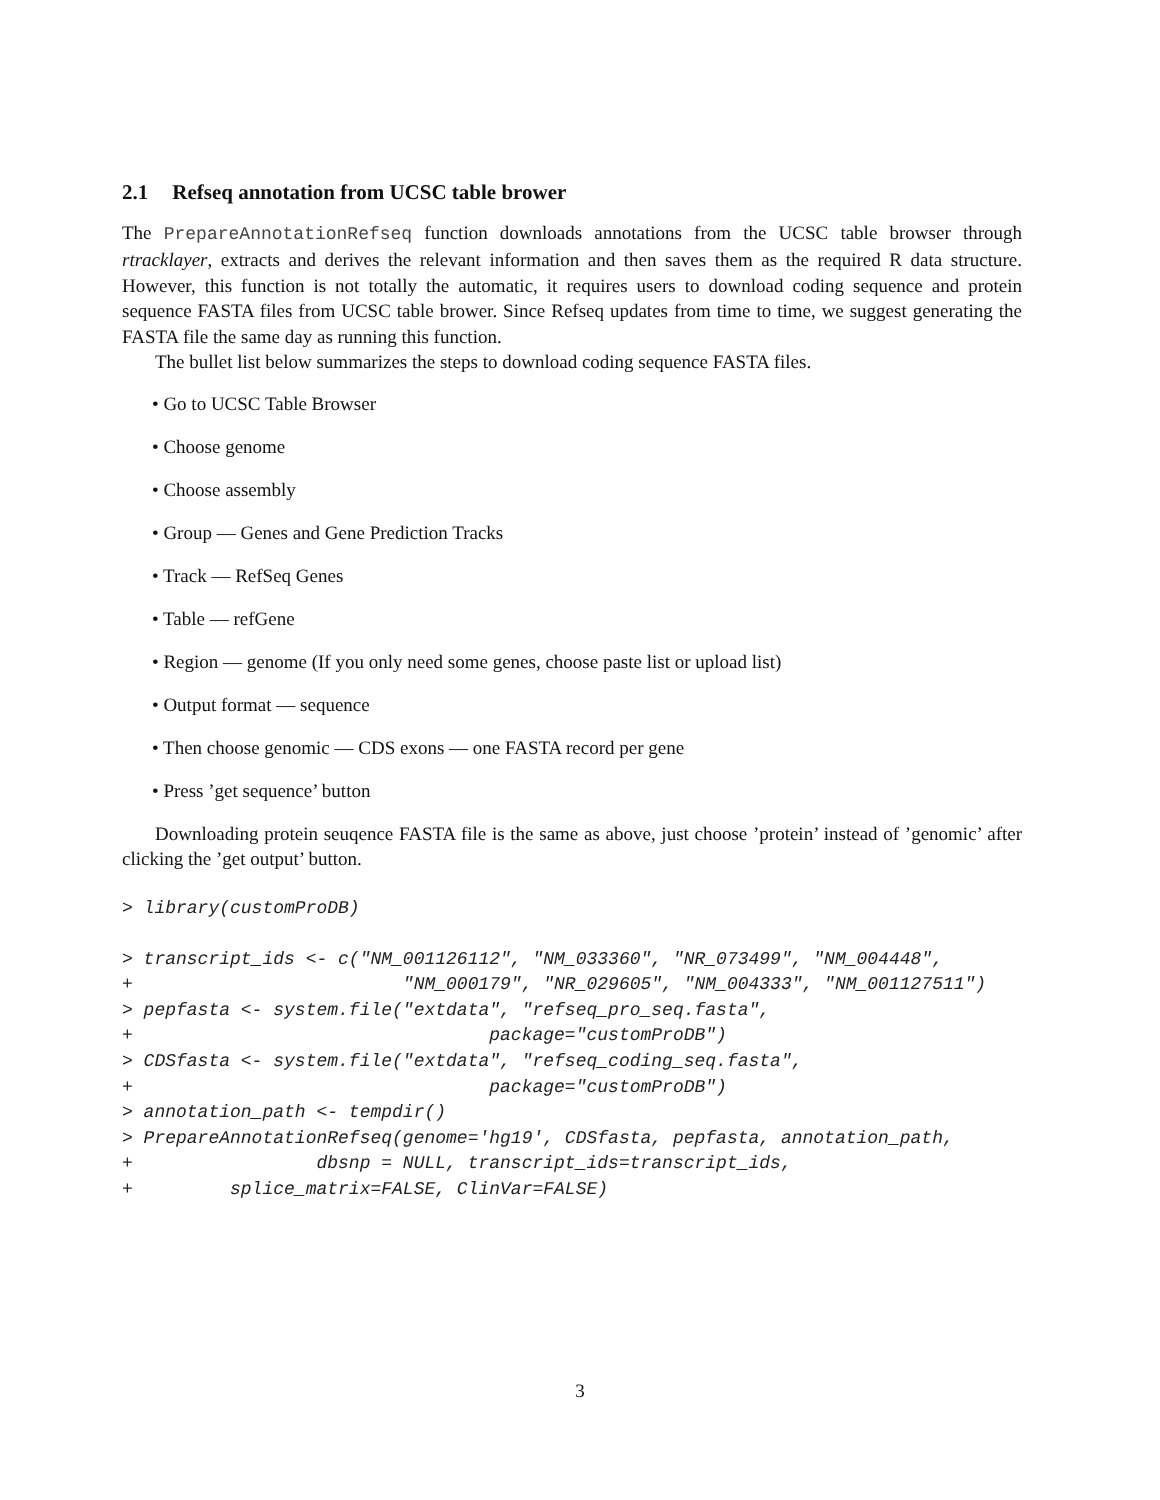2.1 Refseq annotation from UCSC table brower
The PrepareAnnotationRefseq function downloads annotations from the UCSC table browser through rtracklayer, extracts and derives the relevant information and then saves them as the required R data structure. However, this function is not totally the automatic, it requires users to download coding sequence and protein sequence FASTA files from UCSC table brower. Since Refseq updates from time to time, we suggest generating the FASTA file the same day as running this function.
The bullet list below summarizes the steps to download coding sequence FASTA files.
• Go to UCSC Table Browser
• Choose genome
• Choose assembly
• Group — Genes and Gene Prediction Tracks
• Track — RefSeq Genes
• Table — refGene
• Region — genome (If you only need some genes, choose paste list or upload list)
• Output format — sequence
• Then choose genomic — CDS exons — one FASTA record per gene
• Press ’get sequence’ button
Downloading protein seuqence FASTA file is the same as above, just choose ’protein’ instead of ’genomic’ after clicking the ’get output’ button.
> library(customProDB)

> transcript_ids <- c("NM_001126112", "NM_033360", "NR_073499", "NM_004448",
+                         "NM_000179", "NR_029605", "NM_004333", "NM_001127511")
> pepfasta <- system.file("extdata", "refseq_pro_seq.fasta",
+                                 package="customProDB")
> CDSfasta <- system.file("extdata", "refseq_coding_seq.fasta",
+                                 package="customProDB")
> annotation_path <- tempdir()
> PrepareAnnotationRefseq(genome='hg19', CDSfasta, pepfasta, annotation_path,
+                 dbsnp = NULL, transcript_ids=transcript_ids,
+         splice_matrix=FALSE, ClinVar=FALSE)
3